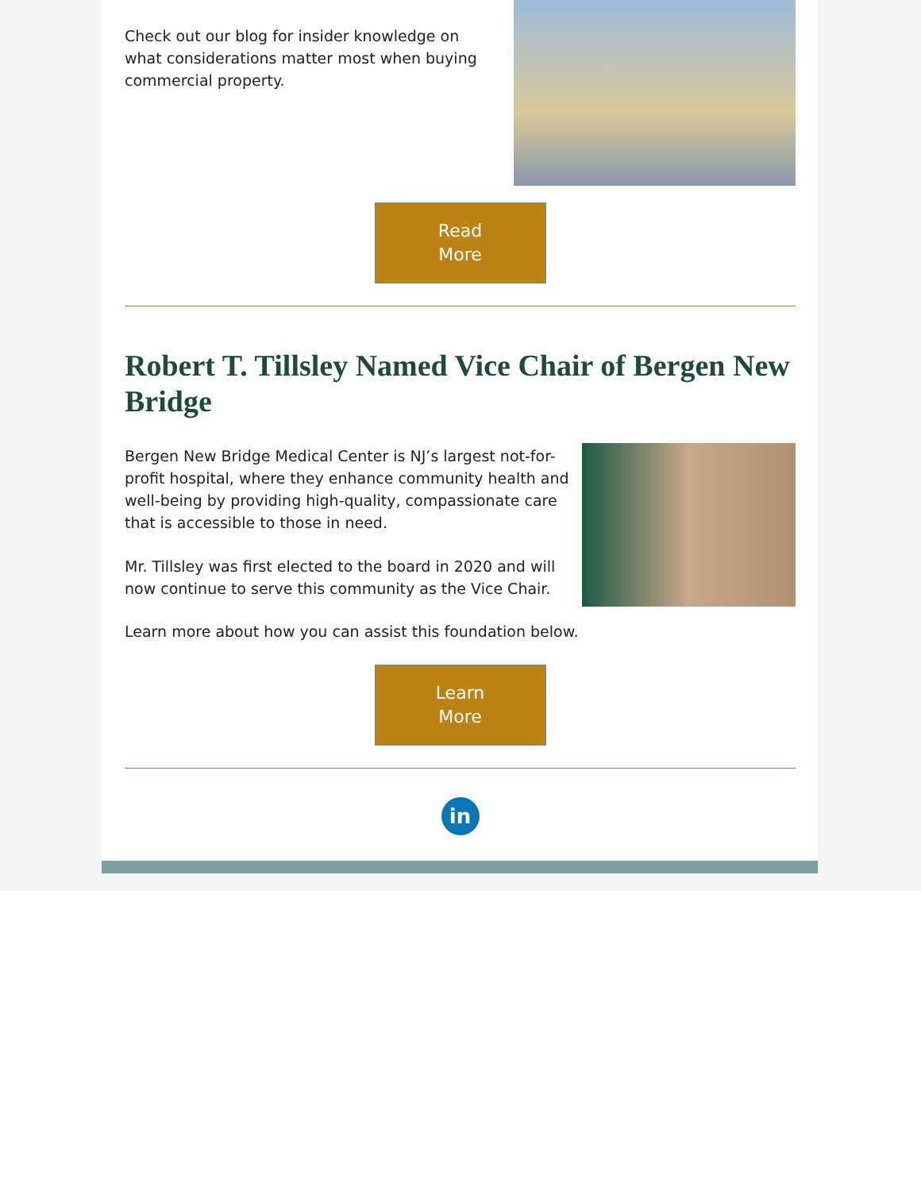Check out our blog for insider knowledge on what considerations matter most when buying commercial property.
Read
More
Robert T. Tillsley Named Vice Chair of Bergen New Bridge
Bergen New Bridge Medical Center is NJ’s largest not-for-profit hospital, where they enhance community health and well-being by providing high-quality, compassionate care that is accessible to those in need.
Mr. Tillsley was first elected to the board in 2020 and will now continue to serve this community as the Vice Chair.
Learn more about how you can assist this foundation below.
Learn
More
in